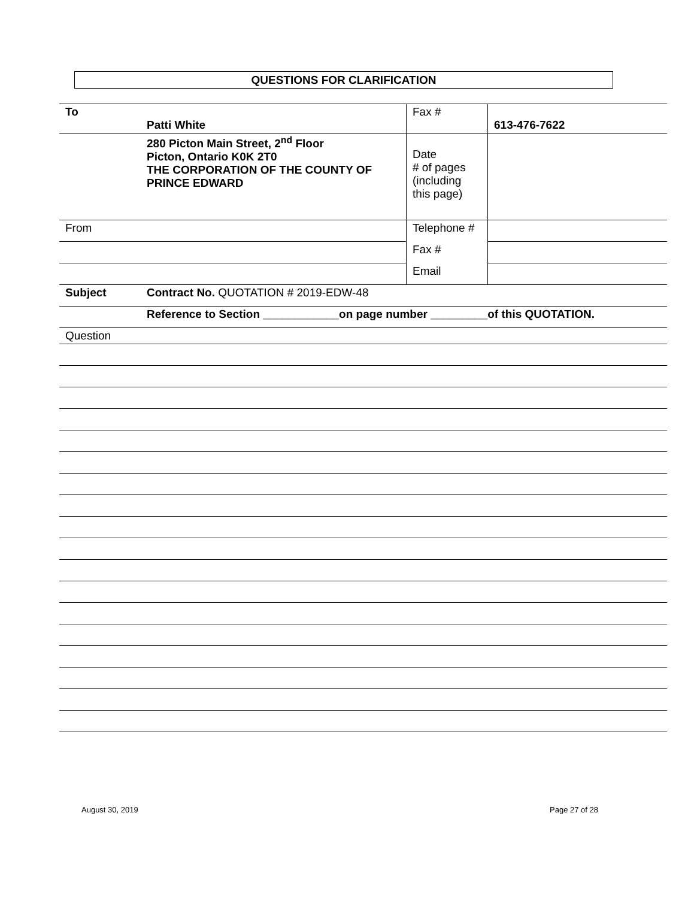QUESTIONS FOR CLARIFICATION
| To | Patti White | Fax # | 613-476-7622 |
| | 280 Picton Main Street, 2<sup>nd</sup> Floor Picton, Ontario K0K 2T0 THE CORPORATION OF THE COUNTY OF PRINCE EDWARD | Date # of pages (including this page) | |
| From | | Telephone # | |
| | | Fax # | |
| | | Email | |
| Subject | Contract No. QUOTATION # 2019-EDW-48 | | |
| | Reference to Section ____________on page number _________of this QUOTATION. | | |
| Question | | | |
August 30, 2019 Page 27 of 28